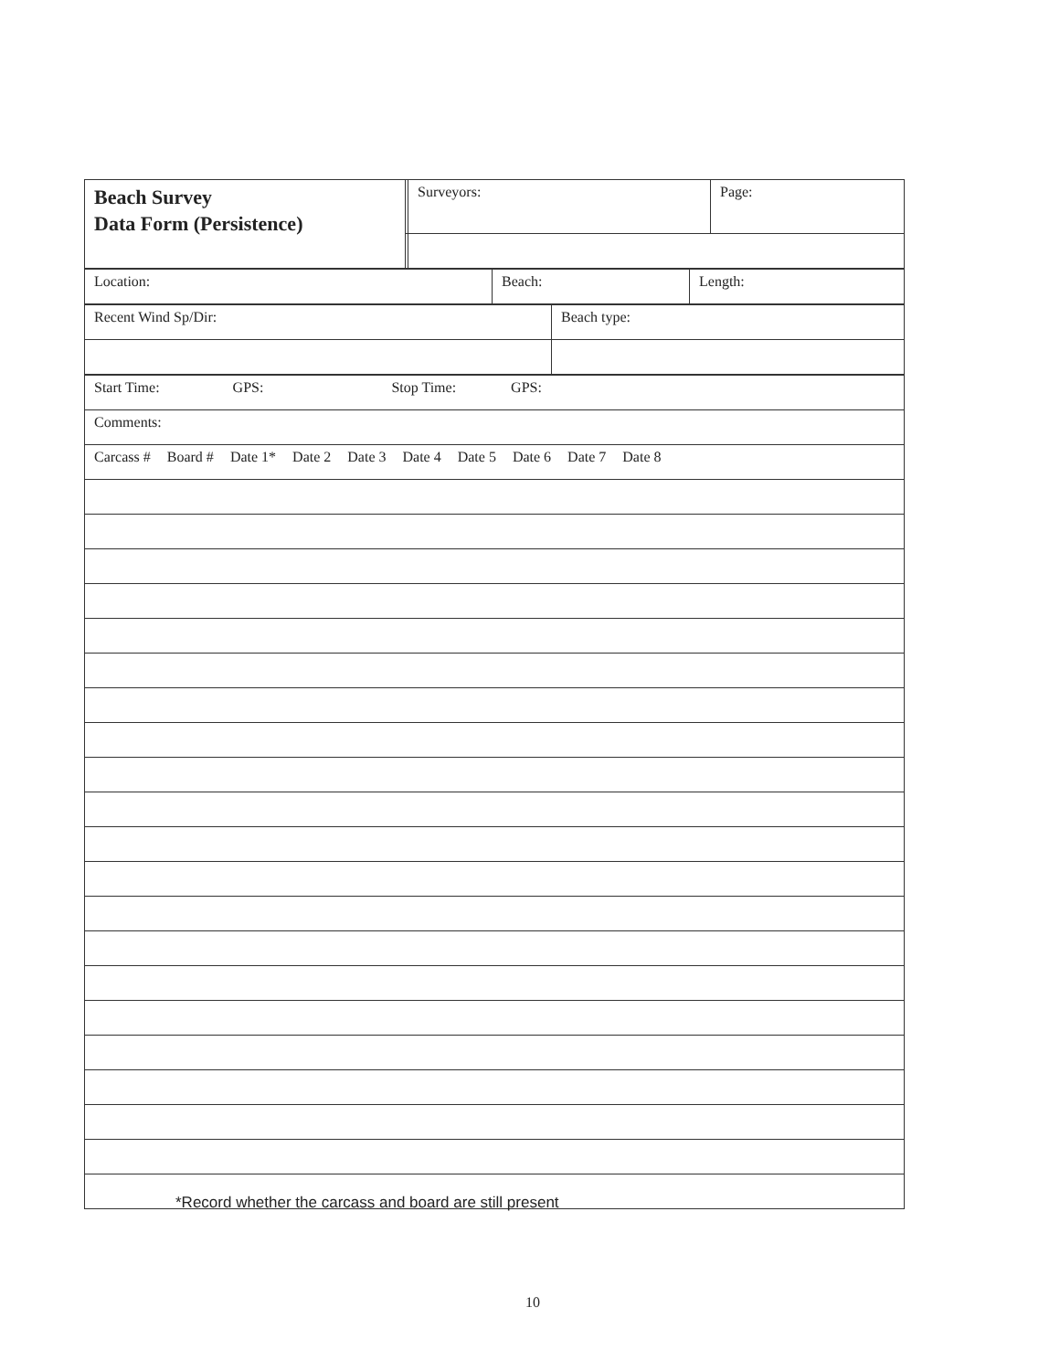| Beach Survey Data Form (Persistence) | | Surveyors: | Page: |
| Location: | Beach: | Length: |
| Recent Wind Sp/Dir: | Beach type: |
| Start Time: GPS: Stop Time: GPS: |
| Comments: |
| Carcass # Board # Date 1* Date 2 Date 3 Date 4 Date 5 Date 6 Date 7 Date 8 |
*Record whether the carcass and board are still present
10